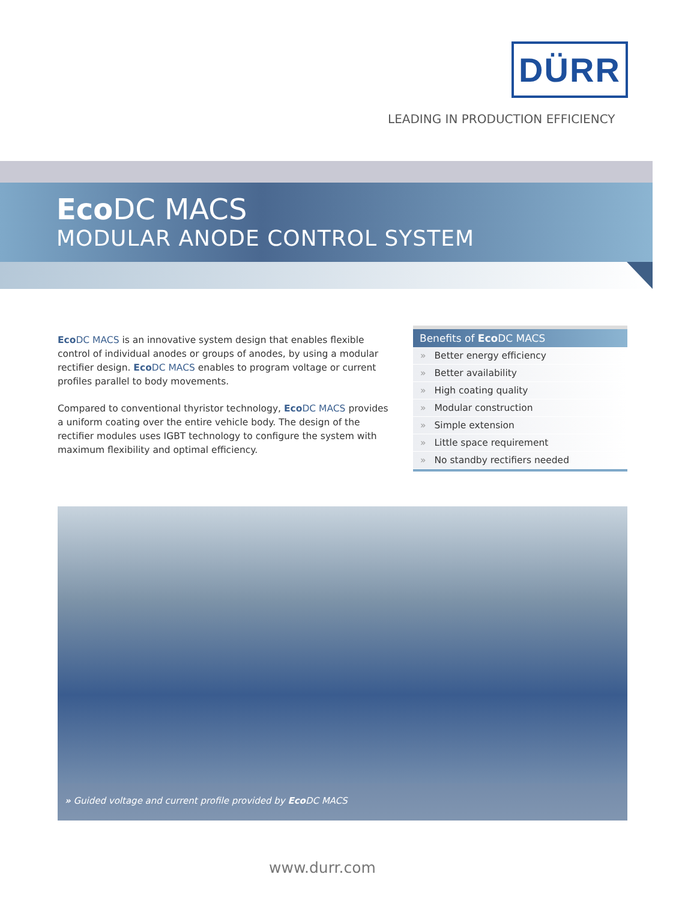DÜRR
LEADING IN PRODUCTION EFFICIENCY
Eco DC MACS
MODULAR ANODE CONTROL SYSTEM
Eco DC MACS is an innovative system design that enables flexible control of individual anodes or groups of anodes, by using a modular rectifier design. Eco DC MACS enables to program voltage or current profiles parallel to body movements.
Compared to conventional thyristor technology, Eco DC MACS provides a uniform coating over the entire vehicle body. The design of the rectifier modules uses IGBT technology to configure the system with maximum flexibility and optimal efficiency.
Benefits of Eco DC MACS
» Better energy efficiency
» Better availability
» High coating quality
» Modular construction
» Simple extension
» Little space requirement
» No standby rectifiers needed
» Guided voltage and current profile provided by Eco DC MACS
www.durr.com